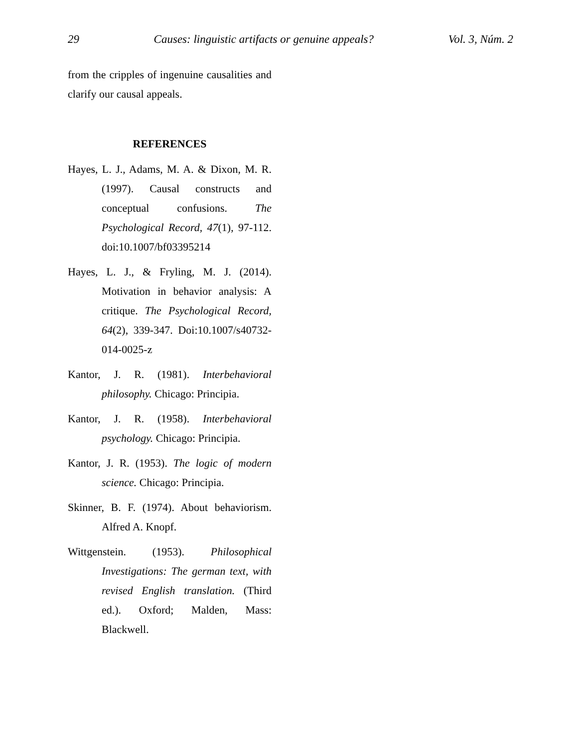29 Causes: linguistic artifacts or genuine appeals? Vol. 3, Núm. 2
from the cripples of ingenuine causalities and clarify our causal appeals.
REFERENCES
Hayes, L. J., Adams, M. A. & Dixon, M. R. (1997). Causal constructs and conceptual confusions. The Psychological Record, 47(1), 97-112. doi:10.1007/bf03395214
Hayes, L. J., & Fryling, M. J. (2014). Motivation in behavior analysis: A critique. The Psychological Record, 64(2), 339-347. Doi:10.1007/s40732-014-0025-z
Kantor, J. R. (1981). Interbehavioral philosophy. Chicago: Principia.
Kantor, J. R. (1958). Interbehavioral psychology. Chicago: Principia.
Kantor, J. R. (1953). The logic of modern science. Chicago: Principia.
Skinner, B. F. (1974). About behaviorism. Alfred A. Knopf.
Wittgenstein. (1953). Philosophical Investigations: The german text, with revised English translation. (Third ed.). Oxford; Malden, Mass: Blackwell.